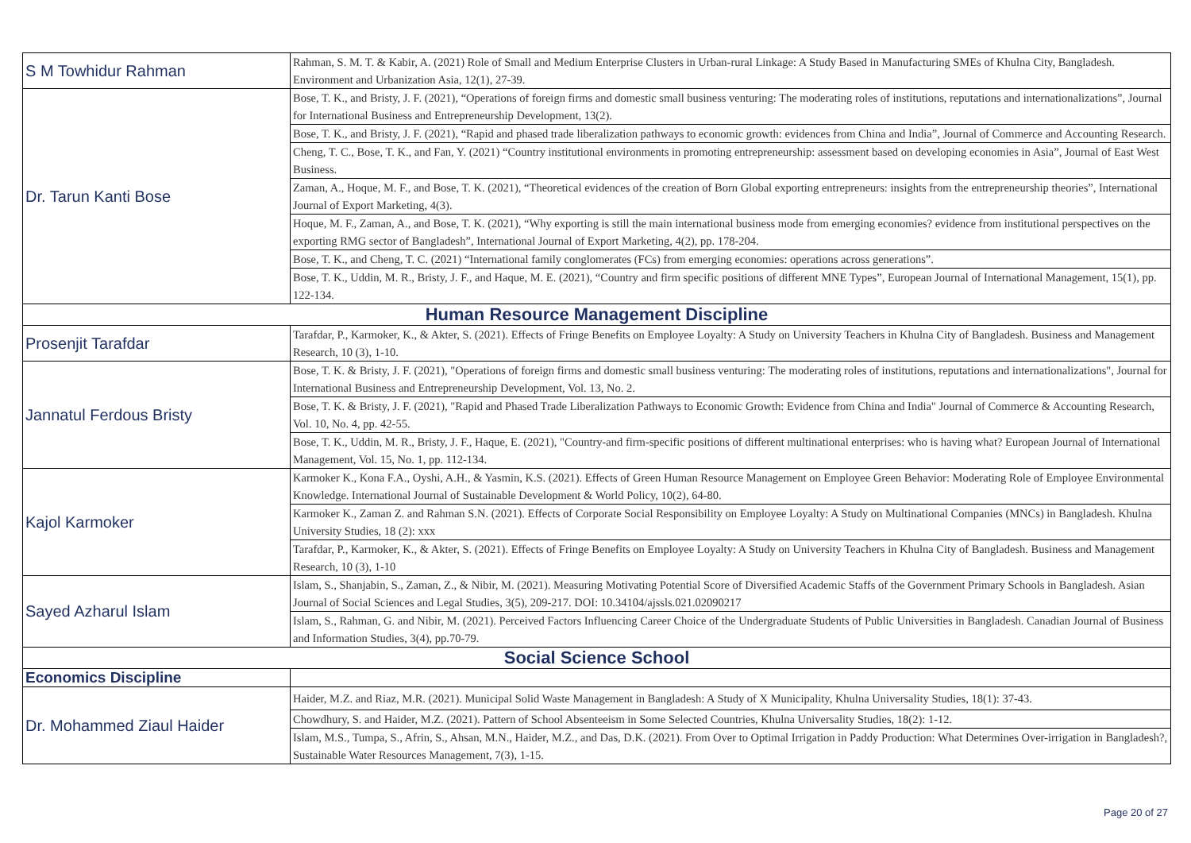| S M Towhidur Rahman | Rahman, S. M. T. & Kabir, A. (2021) Role of Small and Medium Enterprise Clusters in Urban-rural Linkage: A Study Based in Manufacturing SMEs of Khulna City, Bangladesh. Environment and Urbanization Asia, 12(1), 27-39. |
| Dr. Tarun Kanti Bose | Bose, T. K., and Bristy, J. F. (2021), “Operations of foreign firms and domestic small business venturing: The moderating roles of institutions, reputations and internationalizations”, Journal for International Business and Entrepreneurship Development, 13(2). |
| | Bose, T. K., and Bristy, J. F. (2021), “Rapid and phased trade liberalization pathways to economic growth: evidences from China and India”, Journal of Commerce and Accounting Research. |
| | Cheng, T. C., Bose, T. K., and Fan, Y. (2021) “Country institutional environments in promoting entrepreneurship: assessment based on developing economies in Asia”, Journal of East West Business. |
| | Zaman, A., Hoque, M. F., and Bose, T. K. (2021), “Theoretical evidences of the creation of Born Global exporting entrepreneurs: insights from the entrepreneurship theories”, International Journal of Export Marketing, 4(3). |
| | Hoque, M. F., Zaman, A., and Bose, T. K. (2021), “Why exporting is still the main international business mode from emerging economies? evidence from institutional perspectives on the exporting RMG sector of Bangladesh”, International Journal of Export Marketing, 4(2), pp. 178-204. |
| | Bose, T. K., and Cheng, T. C. (2021) “International family conglomerates (FCs) from emerging economies: operations across generations”. |
| | Bose, T. K., Uddin, M. R., Bristy, J. F., and Haque, M. E. (2021), “Country and firm specific positions of different MNE Types”, European Journal of International Management, 15(1), pp. 122-134. |
| Human Resource Management Discipline | |
| Prosenjit Tarafdar | Tarafdar, P., Karmoker, K., & Akter, S. (2021). Effects of Fringe Benefits on Employee Loyalty: A Study on University Teachers in Khulna City of Bangladesh. Business and Management Research, 10 (3), 1-10. |
| Jannatul Ferdous Bristy | Bose, T. K. & Bristy, J. F. (2021), "Operations of foreign firms and domestic small business venturing: The moderating roles of institutions, reputations and internationalizations", Journal for International Business and Entrepreneurship Development, Vol. 13, No. 2. |
| | Bose, T. K. & Bristy, J. F. (2021), "Rapid and Phased Trade Liberalization Pathways to Economic Growth: Evidence from China and India" Journal of Commerce & Accounting Research, Vol. 10, No. 4, pp. 42-55. |
| | Bose, T. K., Uddin, M. R., Bristy, J. F., Haque, E. (2021), "Country-and firm-specific positions of different multinational enterprises: who is having what? European Journal of International Management, Vol. 15, No. 1, pp. 112-134. |
| Kajol Karmoker | Karmoker K., Kona F.A., Oyshi, A.H., & Yasmin, K.S. (2021). Effects of Green Human Resource Management on Employee Green Behavior: Moderating Role of Employee Environmental Knowledge. International Journal of Sustainable Development & World Policy, 10(2), 64-80. |
| | Karmoker K., Zaman Z. and Rahman S.N. (2021). Effects of Corporate Social Responsibility on Employee Loyalty: A Study on Multinational Companies (MNCs) in Bangladesh. Khulna University Studies, 18 (2): xxx |
| | Tarafdar, P., Karmoker, K., & Akter, S. (2021). Effects of Fringe Benefits on Employee Loyalty: A Study on University Teachers in Khulna City of Bangladesh. Business and Management Research, 10 (3), 1-10 |
| Sayed Azharul Islam | Islam, S., Shanjabin, S., Zaman, Z., & Nibir, M. (2021). Measuring Motivating Potential Score of Diversified Academic Staffs of the Government Primary Schools in Bangladesh. Asian Journal of Social Sciences and Legal Studies, 3(5), 209-217. DOI: 10.34104/ajssls.021.02090217 |
| | Islam, S., Rahman, G. and Nibir, M. (2021). Perceived Factors Influencing Career Choice of the Undergraduate Students of Public Universities in Bangladesh. Canadian Journal of Business and Information Studies, 3(4), pp.70-79. |
| Social Science School | |
| Economics Discipline | |
| Dr. Mohammed Ziaul Haider | Haider, M.Z. and Riaz, M.R. (2021). Municipal Solid Waste Management in Bangladesh: A Study of X Municipality, Khulna Universality Studies, 18(1): 37-43. |
| | Chowdhury, S. and Haider, M.Z. (2021). Pattern of School Absenteeism in Some Selected Countries, Khulna Universality Studies, 18(2): 1-12. |
| | Islam, M.S., Tumpa, S., Afrin, S., Ahsan, M.N., Haider, M.Z., and Das, D.K. (2021). From Over to Optimal Irrigation in Paddy Production: What Determines Over-irrigation in Bangladesh?, Sustainable Water Resources Management, 7(3), 1-15. |
Page 20 of 27